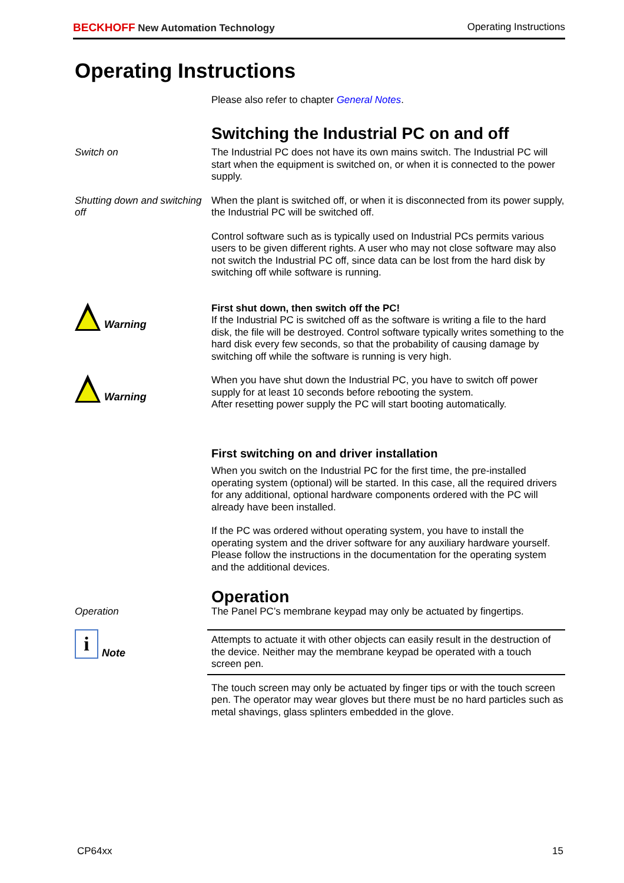BECKHOFF New Automation Technology
Operating Instructions
Operating Instructions
Please also refer to chapter General Notes.
Switching the Industrial PC on and off
Switch on The Industrial PC does not have its own mains switch. The Industrial PC will start when the equipment is switched on, or when it is connected to the power supply.
Shutting down and switching off
When the plant is switched off, or when it is disconnected from its power supply, the Industrial PC will be switched off.
Control software such as is typically used on Industrial PCs permits various users to be given different rights. A user who may not close software may also not switch the Industrial PC off, since data can be lost from the hard disk by switching off while software is running.
Warning First shut down, then switch off the PC!
If the Industrial PC is switched off as the software is writing a file to the hard disk, the file will be destroyed. Control software typically writes something to the hard disk every few seconds, so that the probability of causing damage by switching off while the software is running is very high.
Warning When you have shut down the Industrial PC, you have to switch off power supply for at least 10 seconds before rebooting the system.
After resetting power supply the PC will start booting automatically.
First switching on and driver installation
When you switch on the Industrial PC for the first time, the pre-installed operating system (optional) will be started. In this case, all the required drivers for any additional, optional hardware components ordered with the PC will already have been installed.
If the PC was ordered without operating system, you have to install the operating system and the driver software for any auxiliary hardware yourself. Please follow the instructions in the documentation for the operating system and the additional devices.
Operation
Operation The Panel PC’s membrane keypad may only be actuated by fingertips.
i
Note
Attempts to actuate it with other objects can easily result in the destruction of the device. Neither may the membrane keypad be operated with a touch screen pen.
The touch screen may only be actuated by finger tips or with the touch screen pen. The operator may wear gloves but there must be no hard particles such as metal shavings, glass splinters embedded in the glove.
CP64xx 15